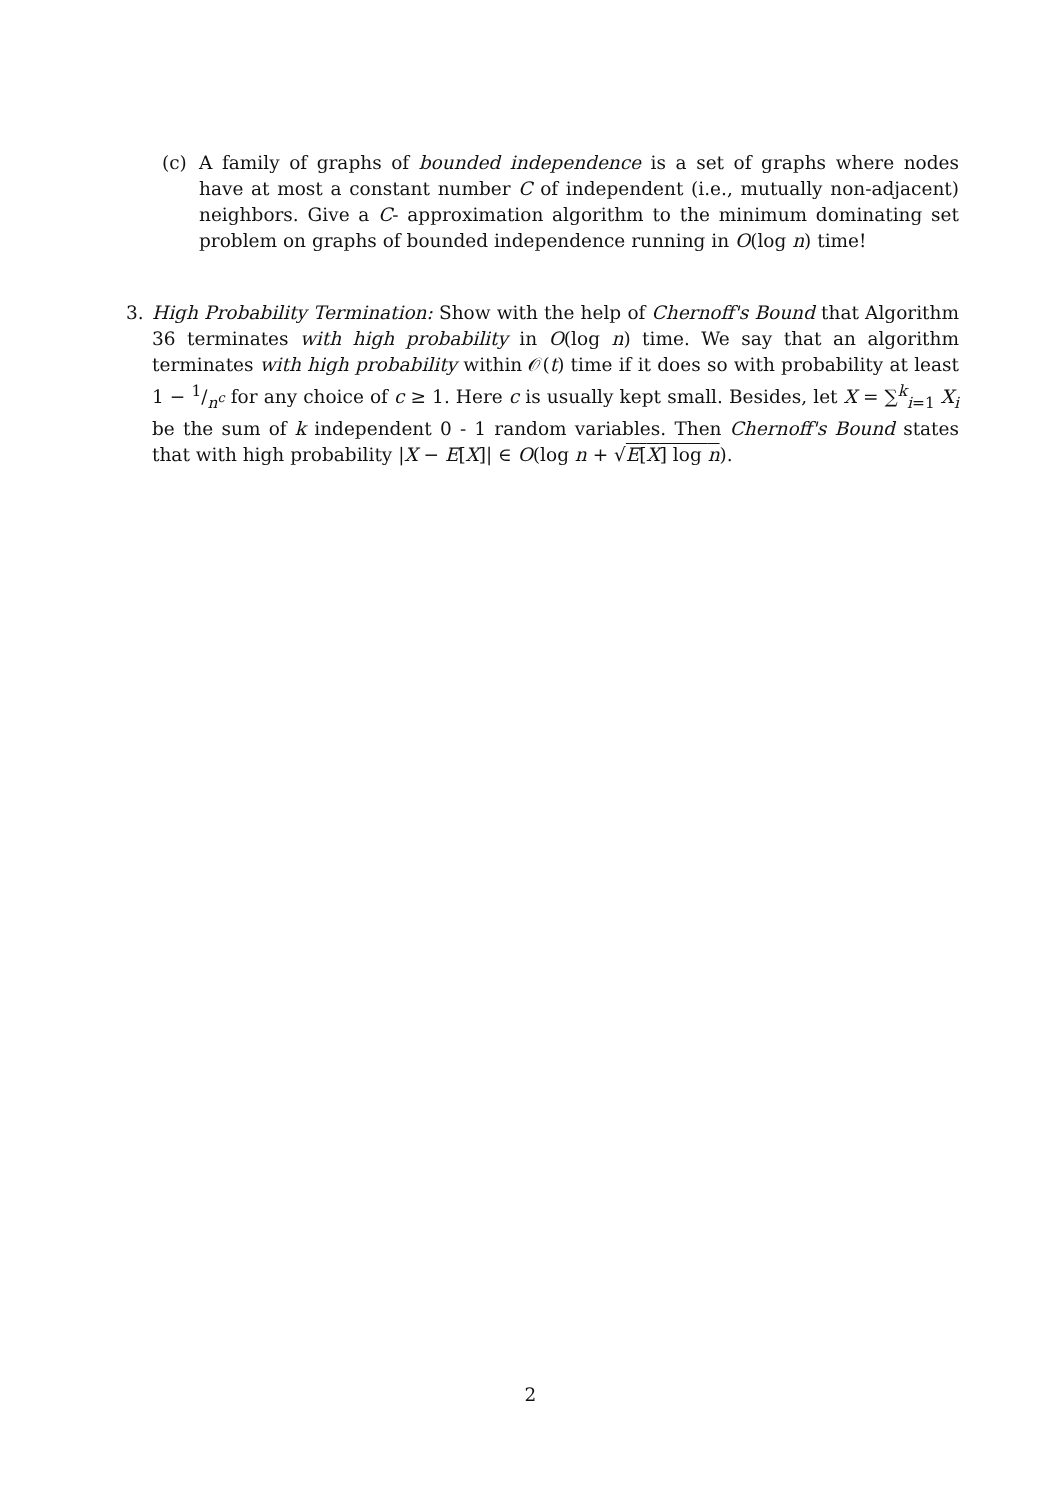(c) A family of graphs of bounded independence is a set of graphs where nodes have at most a constant number C of independent (i.e., mutually non-adjacent) neighbors. Give a C- approximation algorithm to the minimum dominating set problem on graphs of bounded independence running in O(log n) time!
3. High Probability Termination: Show with the help of Chernoff's Bound that Algorithm 36 terminates with high probability in O(log n) time. We say that an algorithm terminates with high probability within 𝒪(t) time if it does so with probability at least 1 − 1/n<sup>c</sup> for any choice of c ≥ 1. Here c is usually kept small. Besides, let X = ∑<sup>k</sup><sub>i=1</sub> X<sub>i</sub> be the sum of k independent 0 - 1 random variables. Then Chernoff's Bound states that with high probability |X − E[X]| ∈ O(log n + √E[X] log n).
2